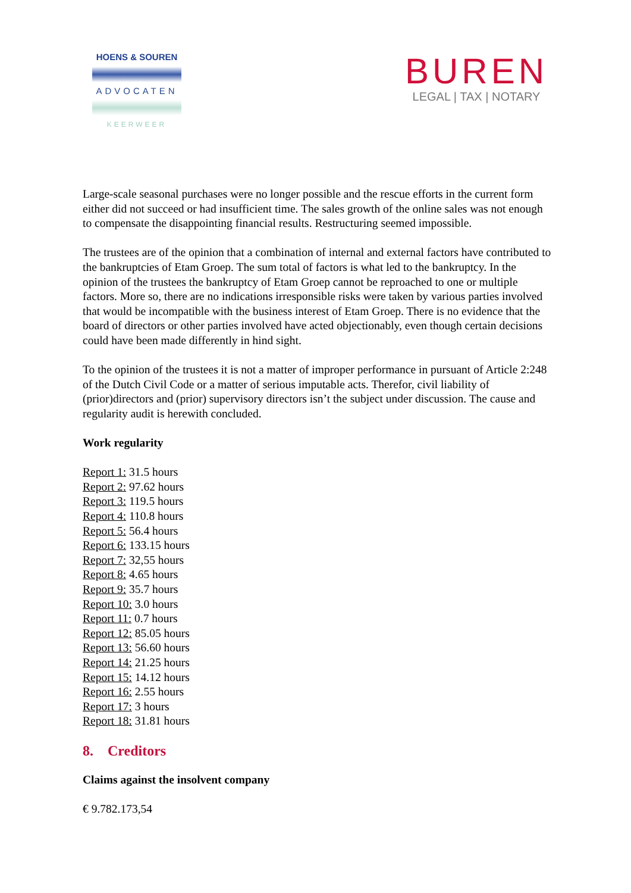HOENS & SOUREN
ADVOCATEN
KEERWEER
BUREN
LEGAL | TAX | NOTARY
Large-scale seasonal purchases were no longer possible and the rescue efforts in the current form either did not succeed or had insufficient time. The sales growth of the online sales was not enough to compensate the disappointing financial results. Restructuring seemed impossible.
The trustees are of the opinion that a combination of internal and external factors have contributed to the bankruptcies of Etam Groep. The sum total of factors is what led to the bankruptcy. In the opinion of the trustees the bankruptcy of Etam Groep cannot be reproached to one or multiple factors. More so, there are no indications irresponsible risks were taken by various parties involved that would be incompatible with the business interest of Etam Groep. There is no evidence that the board of directors or other parties involved have acted objectionably, even though certain decisions could have been made differently in hind sight.
To the opinion of the trustees it is not a matter of improper performance in pursuant of Article 2:248 of the Dutch Civil Code or a matter of serious imputable acts. Therefor, civil liability of (prior)directors and (prior) supervisory directors isn’t the subject under discussion. The cause and regularity audit is herewith concluded.
Work regularity
Report 1: 31.5 hours
Report 2: 97.62 hours
Report 3: 119.5 hours
Report 4: 110.8 hours
Report 5: 56.4 hours
Report 6: 133.15 hours
Report 7: 32,55 hours
Report 8: 4.65 hours
Report 9: 35.7 hours
Report 10: 3.0 hours
Report 11: 0.7 hours
Report 12: 85.05 hours
Report 13: 56.60 hours
Report 14: 21.25 hours
Report 15: 14.12 hours
Report 16: 2.55 hours
Report 17: 3 hours
Report 18: 31.81 hours
8. Creditors
Claims against the insolvent company
€ 9.782.173,54